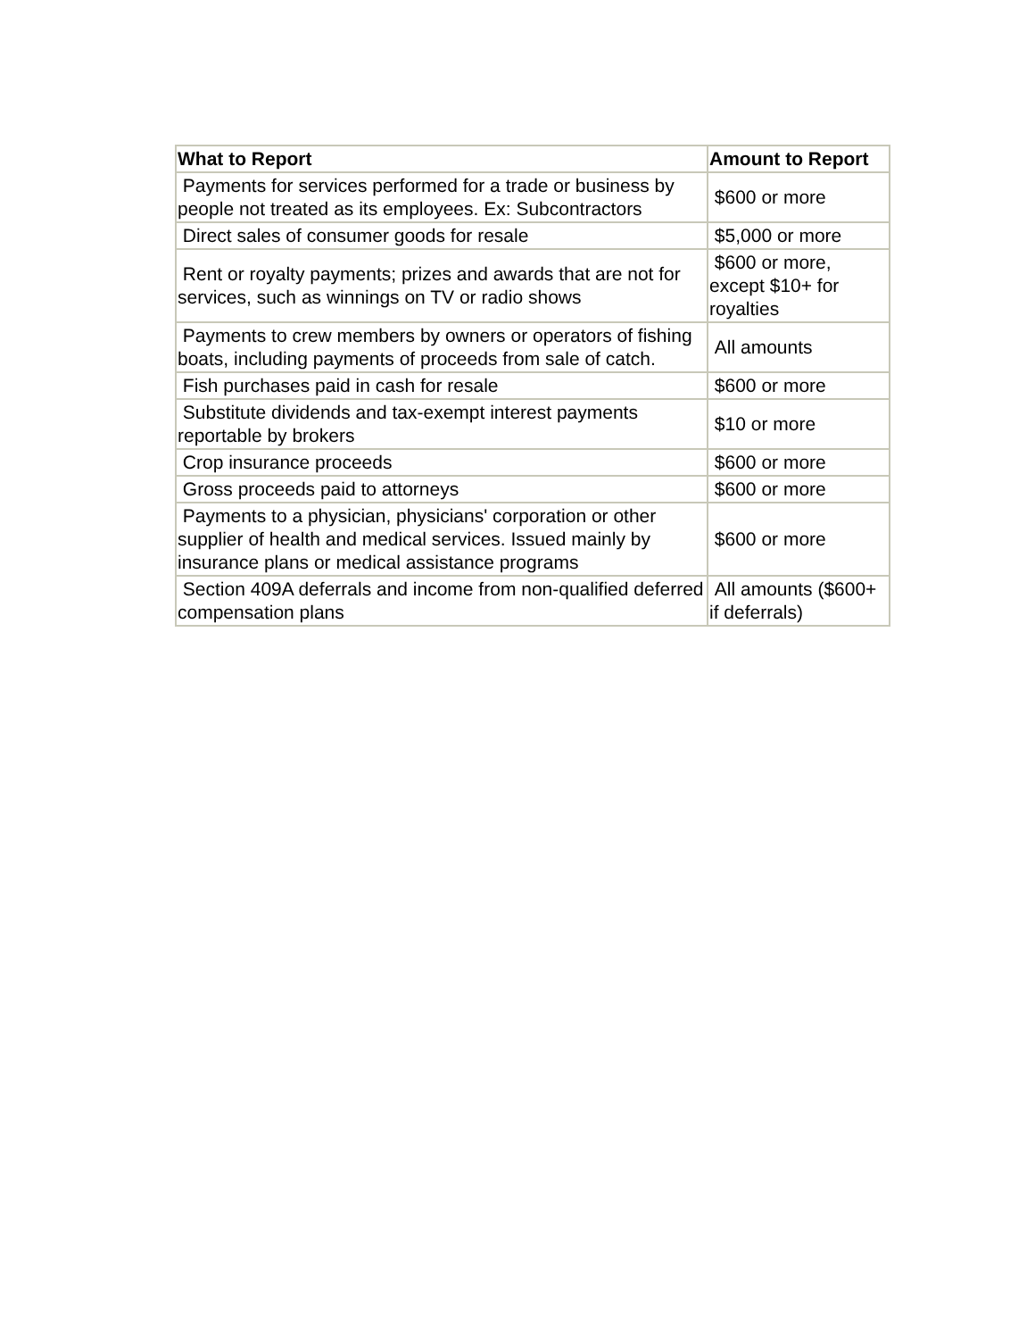| What to Report | Amount to Report |
| --- | --- |
| Payments for services performed for a trade or business by people not treated as its employees. Ex: Subcontractors | $600 or more |
| Direct sales of consumer goods for resale | $5,000 or more |
| Rent or royalty payments; prizes and awards that are not for services, such as winnings on TV or radio shows | $600 or more, except $10+ for royalties |
| Payments to crew members by owners or operators of fishing boats, including payments of proceeds from sale of catch. | All amounts |
| Fish purchases paid in cash for resale | $600 or more |
| Substitute dividends and tax-exempt interest payments reportable by brokers | $10 or more |
| Crop insurance proceeds | $600 or more |
| Gross proceeds paid to attorneys | $600 or more |
| Payments to a physician, physicians' corporation or other supplier of health and medical services. Issued mainly by insurance plans or medical assistance programs | $600 or more |
| Section 409A deferrals and income from non-qualified deferred compensation plans | All amounts ($600+ if deferrals) |